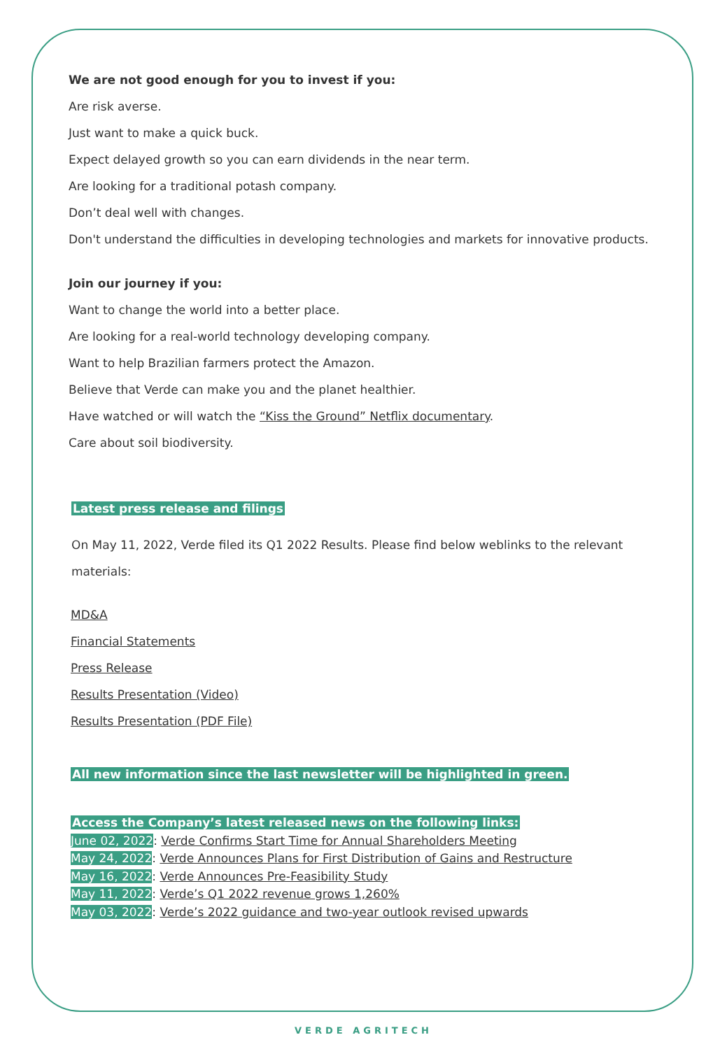We are not good enough for you to invest if you:
Are risk averse.
Just want to make a quick buck.
Expect delayed growth so you can earn dividends in the near term.
Are looking for a traditional potash company.
Don’t deal well with changes.
Don't understand the difficulties in developing technologies and markets for innovative products.
Join our journey if you:
Want to change the world into a better place.
Are looking for a real-world technology developing company.
Want to help Brazilian farmers protect the Amazon.
Believe that Verde can make you and the planet healthier.
Have watched or will watch the “Kiss the Ground” Netflix documentary.
Care about soil biodiversity.
Latest press release and filings
On May 11, 2022, Verde filed its Q1 2022 Results. Please find below weblinks to the relevant materials:
MD&A
Financial Statements
Press Release
Results Presentation (Video)
Results Presentation (PDF File)
All new information since the last newsletter will be highlighted in green.
Access the Company’s latest released news on the following links:
June 02, 2022: Verde Confirms Start Time for Annual Shareholders Meeting
May 24, 2022: Verde Announces Plans for First Distribution of Gains and Restructure
May 16, 2022: Verde Announces Pre-Feasibility Study
May 11, 2022: Verde’s Q1 2022 revenue grows 1,260%
May 03, 2022: Verde’s 2022 guidance and two-year outlook revised upwards
VERDE AGRITECH